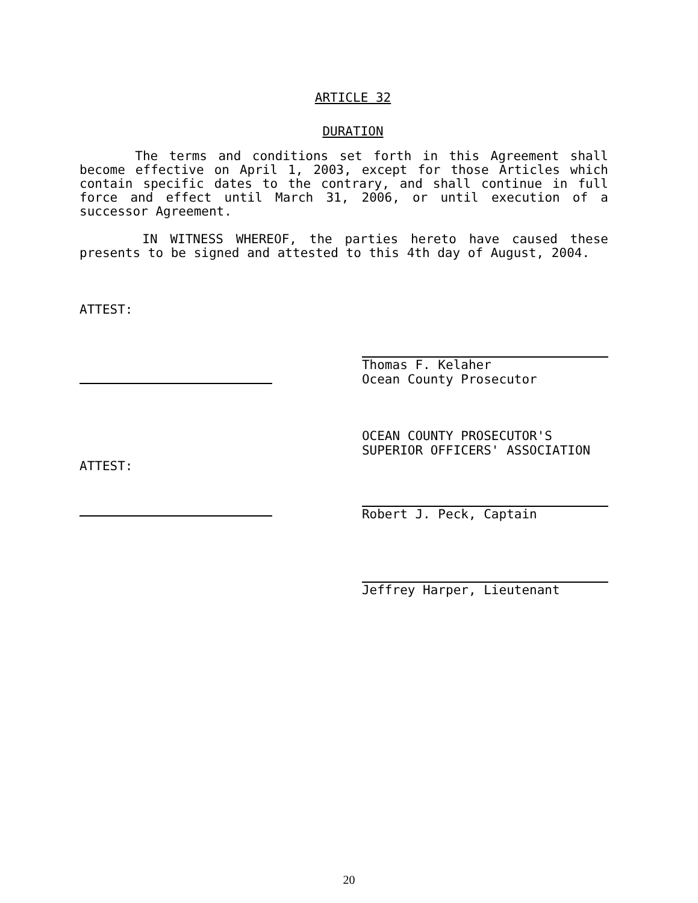ARTICLE 32
DURATION
The terms and conditions set forth in this Agreement shall become effective on April 1, 2003, except for those Articles which contain specific dates to the contrary, and shall continue in full force and effect until March 31, 2006, or until execution of a successor Agreement.
IN WITNESS WHEREOF, the parties hereto have caused these presents to be signed and attested to this 4th day of August, 2004.
ATTEST: Thomas F. Kelaher
Ocean County Prosecutor
ATTEST:
OCEAN COUNTY PROSECUTOR'S
SUPERIOR OFFICERS' ASSOCIATION
Robert J. Peck, Captain
Jeffrey Harper, Lieutenant
20